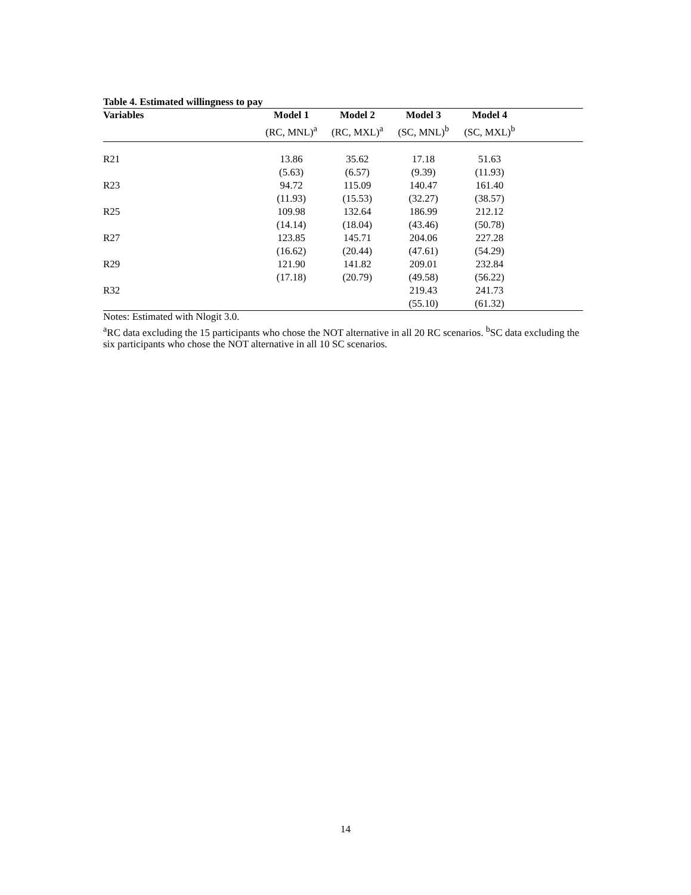Table 4. Estimated willingness to pay
| Variables | Model 1 | Model 2 | Model 3 | Model 4 | |
| --- | --- | --- | --- | --- | --- |
| | (RC, MNL)<sup>a</sup> | (RC, MXL)<sup>a</sup> | (SC, MNL)<sup>b</sup> | (SC, MXL)<sup>b</sup> | |
| R21 | 13.86 | 35.62 | 17.18 | 51.63 | |
| | (5.63) | (6.57) | (9.39) | (11.93) | |
| R23 | 94.72 | 115.09 | 140.47 | 161.40 | |
| | (11.93) | (15.53) | (32.27) | (38.57) | |
| R25 | 109.98 | 132.64 | 186.99 | 212.12 | |
| | (14.14) | (18.04) | (43.46) | (50.78) | |
| R27 | 123.85 | 145.71 | 204.06 | 227.28 | |
| | (16.62) | (20.44) | (47.61) | (54.29) | |
| R29 | 121.90 | 141.82 | 209.01 | 232.84 | |
| | (17.18) | (20.79) | (49.58) | (56.22) | |
| R32 | | | 219.43 | 241.73 | |
| | | | (55.10) | (61.32) | |
Notes: Estimated with Nlogit 3.0.
<sup>a</sup> RC data excluding the 15 participants who chose the NOT alternative in all 20 RC scenarios. <sup>b</sup>SC data excluding the six participants who chose the NOT alternative in all 10 SC scenarios.
14